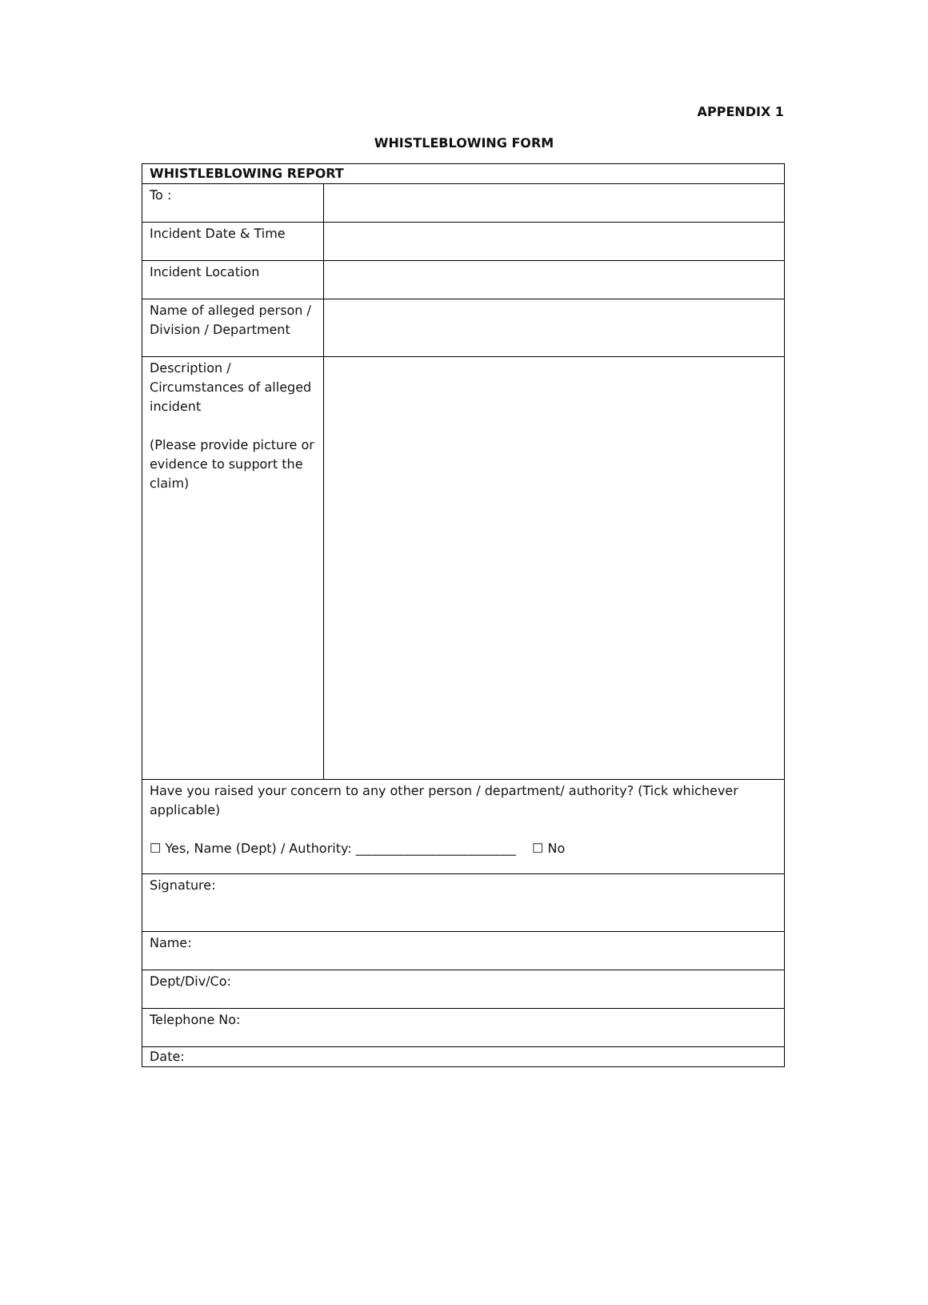APPENDIX 1
WHISTLEBLOWING FORM
| WHISTLEBLOWING REPORT | |
| To : | |
| Incident Date & Time | |
| Incident Location | |
| Name of alleged person / Division / Department | |
| Description / Circumstances of alleged incident (Please provide picture or evidence to support the claim) | |
| Have you raised your concern to any other person / department/ authority? (Tick whichever applicable) ☐ Yes, Name (Dept) / Authority: _________________________ ☐ No | |
| Signature: | |
| Name: | |
| Dept/Div/Co: | |
| Telephone No: | |
| Date: | |